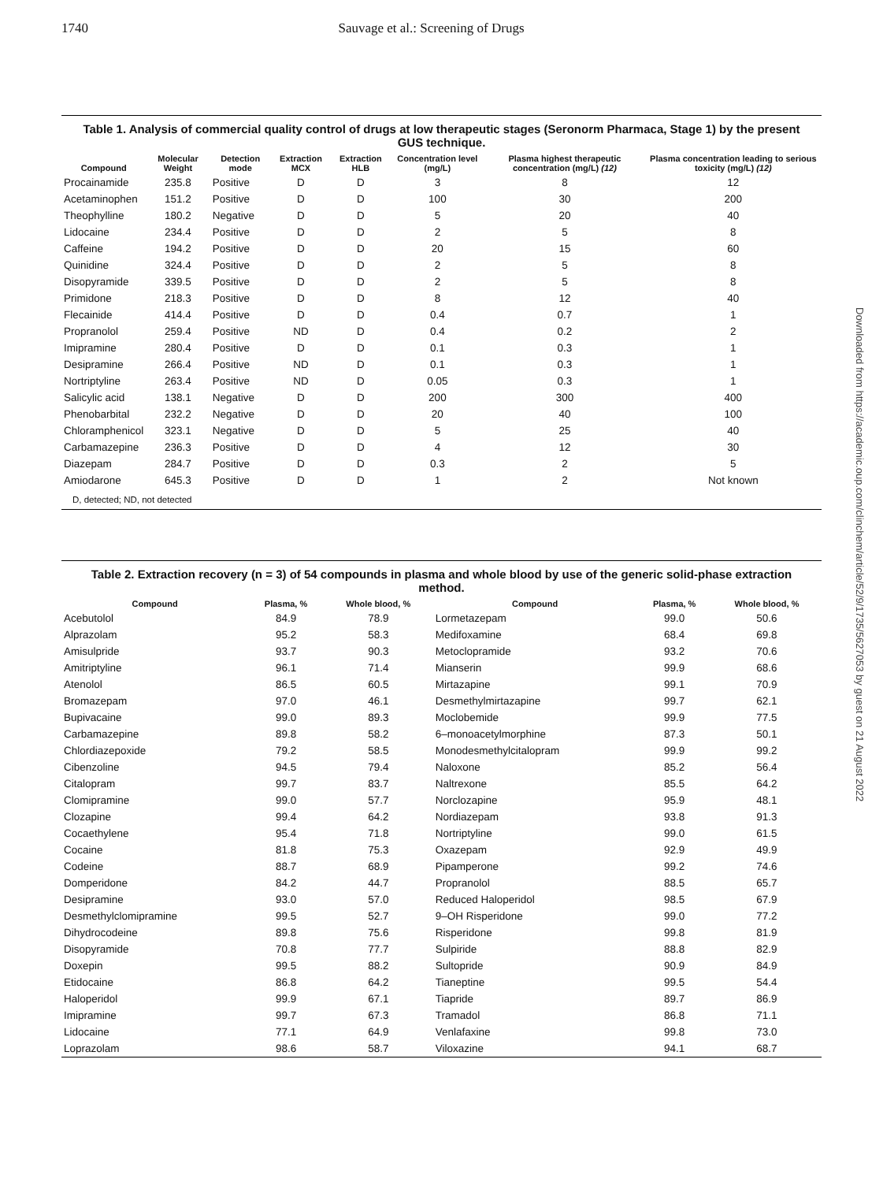1740 Sauvage et al.: Screening of Drugs
Table 1. Analysis of commercial quality control of drugs at low therapeutic stages (Seronorm Pharmaca, Stage 1) by the present GUS technique.
| Compound | Molecular Weight | Detection mode | Extraction MCX | Extraction HLB | Concentration level (mg/L) | Plasma highest therapeutic concentration (mg/L) (12) | Plasma concentration leading to serious toxicity (mg/L) (12) |
| --- | --- | --- | --- | --- | --- | --- | --- |
| Procainamide | 235.8 | Positive | D | D | 3 | 8 | 12 |
| Acetaminophen | 151.2 | Positive | D | D | 100 | 30 | 200 |
| Theophylline | 180.2 | Negative | D | D | 5 | 20 | 40 |
| Lidocaine | 234.4 | Positive | D | D | 2 | 5 | 8 |
| Caffeine | 194.2 | Positive | D | D | 20 | 15 | 60 |
| Quinidine | 324.4 | Positive | D | D | 2 | 5 | 8 |
| Disopyramide | 339.5 | Positive | D | D | 2 | 5 | 8 |
| Primidone | 218.3 | Positive | D | D | 8 | 12 | 40 |
| Flecainide | 414.4 | Positive | D | D | 0.4 | 0.7 | 1 |
| Propranolol | 259.4 | Positive | ND | D | 0.4 | 0.2 | 2 |
| Imipramine | 280.4 | Positive | D | D | 0.1 | 0.3 | 1 |
| Desipramine | 266.4 | Positive | ND | D | 0.1 | 0.3 | 1 |
| Nortriptyline | 263.4 | Positive | ND | D | 0.05 | 0.3 | 1 |
| Salicylic acid | 138.1 | Negative | D | D | 200 | 300 | 400 |
| Phenobarbital | 232.2 | Negative | D | D | 20 | 40 | 100 |
| Chloramphenicol | 323.1 | Negative | D | D | 5 | 25 | 40 |
| Carbamazepine | 236.3 | Positive | D | D | 4 | 12 | 30 |
| Diazepam | 284.7 | Positive | D | D | 0.3 | 2 | 5 |
| Amiodarone | 645.3 | Positive | D | D | 1 | 2 | Not known |
D, detected; ND, not detected
Table 2. Extraction recovery (n = 3) of 54 compounds in plasma and whole blood by use of the generic solid-phase extraction method.
| Compound | Plasma, % | Whole blood, % | Compound | Plasma, % | Whole blood, % |
| --- | --- | --- | --- | --- | --- |
| Acebutolol | 84.9 | 78.9 | Lormetazepam | 99.0 | 50.6 |
| Alprazolam | 95.2 | 58.3 | Medifoxamine | 68.4 | 69.8 |
| Amisulpride | 93.7 | 90.3 | Metoclopramide | 93.2 | 70.6 |
| Amitriptyline | 96.1 | 71.4 | Mianserin | 99.9 | 68.6 |
| Atenolol | 86.5 | 60.5 | Mirtazapine | 99.1 | 70.9 |
| Bromazepam | 97.0 | 46.1 | Desmethylmirtazapine | 99.7 | 62.1 |
| Bupivacaine | 99.0 | 89.3 | Moclobemide | 99.9 | 77.5 |
| Carbamazepine | 89.8 | 58.2 | 6–monoacetylmorphine | 87.3 | 50.1 |
| Chlordiazepoxide | 79.2 | 58.5 | Monodesmethylcitalopram | 99.9 | 99.2 |
| Cibenzoline | 94.5 | 79.4 | Naloxone | 85.2 | 56.4 |
| Citalopram | 99.7 | 83.7 | Naltrexone | 85.5 | 64.2 |
| Clomipramine | 99.0 | 57.7 | Norclozapine | 95.9 | 48.1 |
| Clozapine | 99.4 | 64.2 | Nordiazepam | 93.8 | 91.3 |
| Cocaethylene | 95.4 | 71.8 | Nortriptyline | 99.0 | 61.5 |
| Cocaine | 81.8 | 75.3 | Oxazepam | 92.9 | 49.9 |
| Codeine | 88.7 | 68.9 | Pipamperone | 99.2 | 74.6 |
| Domperidone | 84.2 | 44.7 | Propranolol | 88.5 | 65.7 |
| Desipramine | 93.0 | 57.0 | Reduced Haloperidol | 98.5 | 67.9 |
| Desmethylclomipramine | 99.5 | 52.7 | 9–OH Risperidone | 99.0 | 77.2 |
| Dihydrocodeine | 89.8 | 75.6 | Risperidone | 99.8 | 81.9 |
| Disopyramide | 70.8 | 77.7 | Sulpiride | 88.8 | 82.9 |
| Doxepin | 99.5 | 88.2 | Sultopride | 90.9 | 84.9 |
| Etidocaine | 86.8 | 64.2 | Tianeptine | 99.5 | 54.4 |
| Haloperidol | 99.9 | 67.1 | Tiapride | 89.7 | 86.9 |
| Imipramine | 99.7 | 67.3 | Tramadol | 86.8 | 71.1 |
| Lidocaine | 77.1 | 64.9 | Venlafaxine | 99.8 | 73.0 |
| Loprazolam | 98.6 | 58.7 | Viloxazine | 94.1 | 68.7 |
Downloaded from https://academic.oup.com/clinchem/article/52/9/1735/5627053 by guest on 21 August 2022